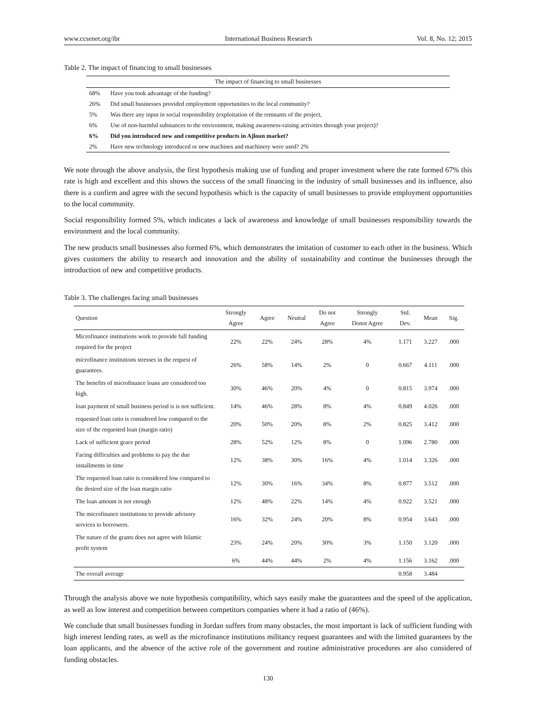www.ccsenet.org/ibr International Business Research Vol. 8, No. 12; 2015
Table 2. The impact of financing to small businesses
| The impact of financing to small businesses | |
| --- | --- |
| 68% | Have you took advantage of the funding? |
| 26% | Did small businesses provided employment opportunities to the local community? |
| 5% | Was there any input in social responsibility (exploitation of the remnants of the project, |
| 6% | Use of non-harmful substances to the environment, making awareness-raising activities through your project)? |
| 6% | Did you introduced new and competitive products in Ajloun market? |
| 2% | Have new technology introduced or new machines and machinery were used? 2% |
We note through the above analysis, the first hypothesis making use of funding and proper investment where the rate formed 67% this rate is high and excellent and this shows the success of the small financing in the industry of small businesses and its influence, also there is a confirm and agree with the second hypothesis which is the capacity of small businesses to provide employment opportunities to the local community.
Social responsibility formed 5%, which indicates a lack of awareness and knowledge of small businesses responsibility towards the environment and the local community.
The new products small businesses also formed 6%, which demonstrates the imitation of customer to each other in the business. Which gives customers the ability to research and innovation and the ability of sustainability and continue the businesses through the introduction of new and competitive products.
Table 3. The challenges facing small businesses
| Question | Strongly Agree | Agree | Neutral | Do not Agree | Strongly Donot Agree | Std. Dev. | Mean | Sig. |
| --- | --- | --- | --- | --- | --- | --- | --- | --- |
| Microfinance institutions work to provide full funding required for the project | 22% | 22% | 24% | 28% | 4% | 1.171 | 3.227 | .000 |
| microfinance institutions stresses in the request of guarantees. | 26% | 58% | 14% | 2% | 0 | 0.667 | 4.111 | .000 |
| The benefits of microfinance loans are considered too high. | 30% | 46% | 20% | 4% | 0 | 0.815 | 3.974 | .000 |
| loan payment of small business period is is not sufficient. | 14% | 46% | 28% | 8% | 4% | 0.849 | 4.026 | .000 |
| requested loan ratio is considered low compared to the size of the requested loan (margin ratio) | 20% | 50% | 20% | 8% | 2% | 0.825 | 3.412 | .000 |
| Lack of sufficient grace period | 28% | 52% | 12% | 8% | 0 | 1.096 | 2.780 | .000 |
| Facing difficulties and problems to pay the due installments in time | 12% | 38% | 30% | 16% | 4% | 1.014 | 3.326 | .000 |
| The requested loan ratio is considered low compared to the desired size of the loan margin ratio | 12% | 30% | 16% | 34% | 8% | 0.877 | 3.512 | .000 |
| The loan amount is not enough | 12% | 48% | 22% | 14% | 4% | 0.922 | 3.521 | .000 |
| The microfinance institutions to provide advisory services to borrowers. | 16% | 32% | 24% | 20% | 8% | 0.954 | 3.643 | .000 |
| The nature of the grants does not agree with Islamic profit system | 23% | 24% | 20% | 30% | 3% | 1.150 | 3.120 | .000 |
| | 6% | 44% | 44% | 2% | 4% | 1.156 | 3.162 | .000 |
| The overall average | | | | | | 0.958 | 3.484 | |
Through the analysis above we note hypothesis compatibility, which says easily make the guarantees and the speed of the application, as well as low interest and competition between competitors companies where it had a ratio of (46%).
We conclude that small businesses funding in Jordan suffers from many obstacles, the most important is lack of sufficient funding with high interest lending rates, as well as the microfinance institutions militancy request guarantees and with the limited guarantees by the loan applicants, and the absence of the active role of the government and routine administrative procedures are also considered of funding obstacles.
130